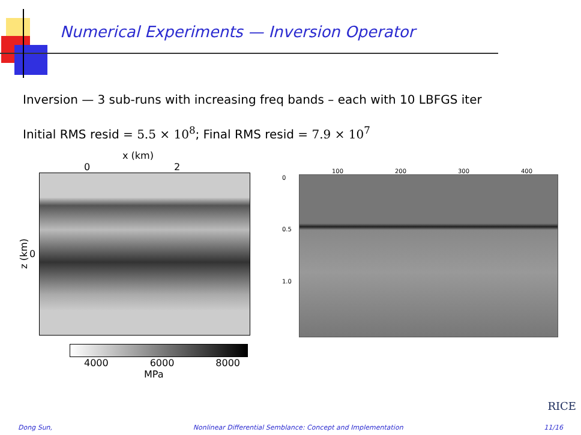Numerical Experiments — Inversion Operator
Inversion — 3 sub-runs with increasing freq bands – each with 10 LBFGS iter
Initial RMS resid = 5.5 × 10<sup>8</sup>; Final RMS resid = 7.9 × 10<sup>7</sup>
x (km)
0 2
z (km) 0
4000 6000 8000
MPa
100 200 300 400
0
0.5
1.0
RICE
Dong Sun, Nonlinear Differential Semblance: Concept and Implementation 11/16